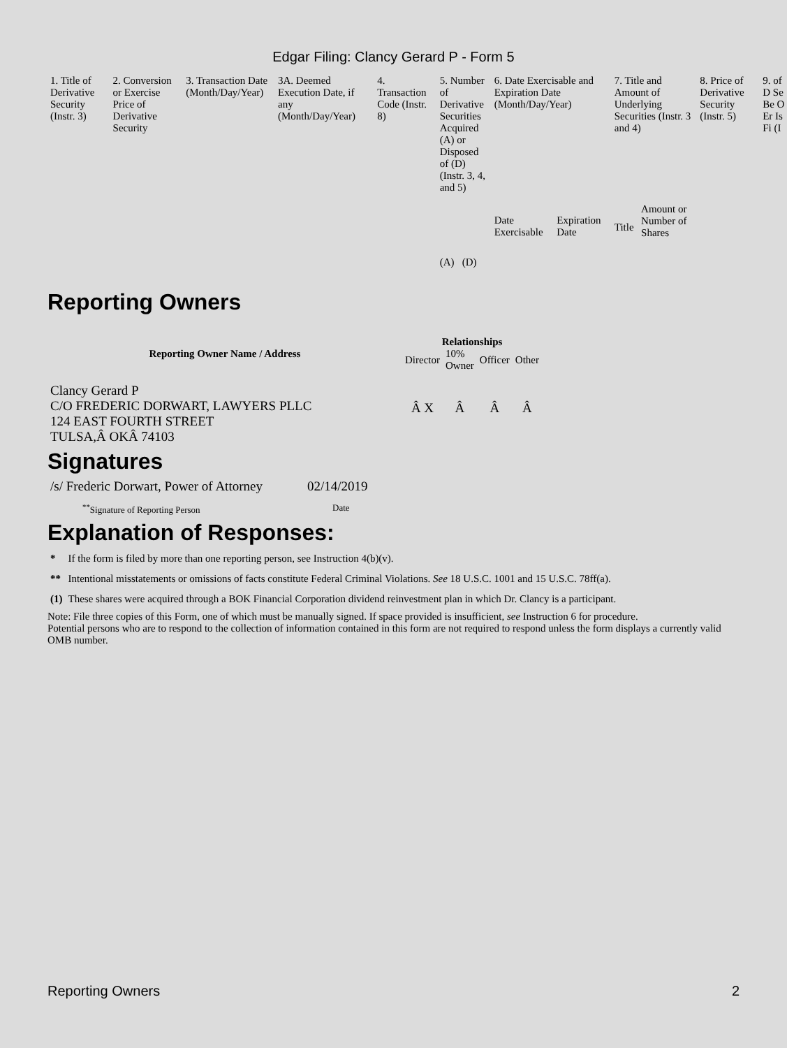Edgar Filing: Clancy Gerard P - Form 5
| 1. Title of Derivative Security (Instr. 3) | 2. Conversion or Exercise Price of Derivative Security | 3. Transaction Date (Month/Day/Year) | 3A. Deemed Execution Date, if any (Month/Day/Year) | 4. Transaction Code (Instr. 8) | 5. Number of Derivative Securities Acquired (A) or Disposed of (D) (Instr. 3, 4, and 5) | 6. Date Exercisable and Expiration Date (Month/Day/Year) | | 7. Title and Amount of Underlying Securities (Instr. 3 and 4) | | 8. Price of Derivative Security (Instr. 5) | 9. of D Se Be O Er Is Fi (I |
| | | | | | (A) (D) | Date Exercisable | Expiration Date | Title | Amount or Number of Shares | | |
Reporting Owners
| Reporting Owner Name / Address | Relationships | | | |
| --- | --- | --- | --- | --- |
| | Director | 10% Owner | Officer | Other |
| Clancy Gerard P C/O FREDERIC DORWART, LAWYERS PLLC 124 EAST FOURTH STREET TULSA,Â OKÂ 74103 | Â X | Â | Â | Â |
Signatures
| /s/ Frederic Dorwart, Power of Attorney | 02/14/2019 |
| <sup>**</sup> Signature of Reporting Person | Date |
Explanation of Responses:
| * | If the form is filed by more than one reporting person, see Instruction 4(b)(v). |
| ** | Intentional misstatements or omissions of facts constitute Federal Criminal Violations. See 18 U.S.C. 1001 and 15 U.S.C. 78ff(a). |
| (1) | These shares were acquired through a BOK Financial Corporation dividend reinvestment plan in which Dr. Clancy is a participant. |
Note: File three copies of this Form, one of which must be manually signed. If space provided is insufficient, see Instruction 6 for procedure.
Potential persons who are to respond to the collection of information contained in this form are not required to respond unless the form displays a currently valid OMB number.
Reporting Owners 2